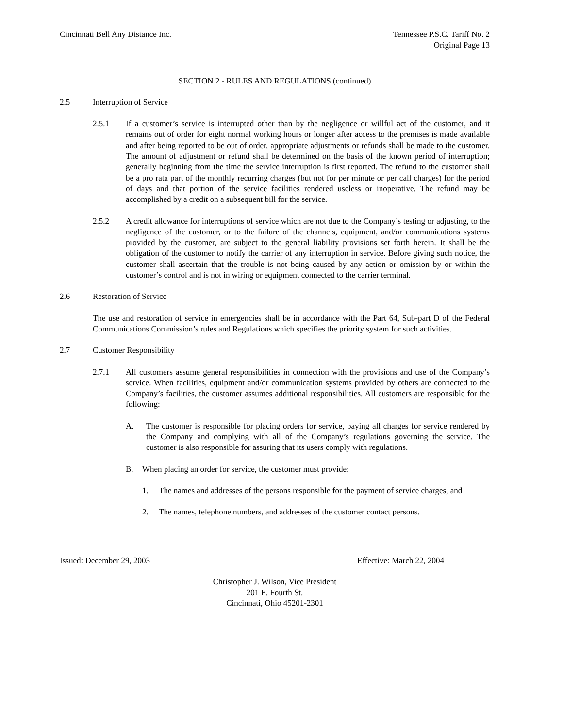Cincinnati Bell Any Distance Inc.
Tennessee P.S.C. Tariff No. 2
Original Page 13
SECTION 2 - RULES AND REGULATIONS (continued)
2.5 Interruption of Service
2.5.1 If a customer’s service is interrupted other than by the negligence or willful act of the customer, and it remains out of order for eight normal working hours or longer after access to the premises is made available and after being reported to be out of order, appropriate adjustments or refunds shall be made to the customer. The amount of adjustment or refund shall be determined on the basis of the known period of interruption; generally beginning from the time the service interruption is first reported. The refund to the customer shall be a pro rata part of the monthly recurring charges (but not for per minute or per call charges) for the period of days and that portion of the service facilities rendered useless or inoperative. The refund may be accomplished by a credit on a subsequent bill for the service.
2.5.2 A credit allowance for interruptions of service which are not due to the Company’s testing or adjusting, to the negligence of the customer, or to the failure of the channels, equipment, and/or communications systems provided by the customer, are subject to the general liability provisions set forth herein. It shall be the obligation of the customer to notify the carrier of any interruption in service. Before giving such notice, the customer shall ascertain that the trouble is not being caused by any action or omission by or within the customer’s control and is not in wiring or equipment connected to the carrier terminal.
2.6 Restoration of Service
The use and restoration of service in emergencies shall be in accordance with the Part 64, Sub-part D of the Federal Communications Commission’s rules and Regulations which specifies the priority system for such activities.
2.7 Customer Responsibility
2.7.1 All customers assume general responsibilities in connection with the provisions and use of the Company’s service. When facilities, equipment and/or communication systems provided by others are connected to the Company’s facilities, the customer assumes additional responsibilities. All customers are responsible for the following:
A. The customer is responsible for placing orders for service, paying all charges for service rendered by the Company and complying with all of the Company’s regulations governing the service. The customer is also responsible for assuring that its users comply with regulations.
B. When placing an order for service, the customer must provide:
1. The names and addresses of the persons responsible for the payment of service charges, and
2. The names, telephone numbers, and addresses of the customer contact persons.
Issued: December 29, 2003 Effective: March 22, 2004
Christopher J. Wilson, Vice President
201 E. Fourth St.
Cincinnati, Ohio 45201-2301